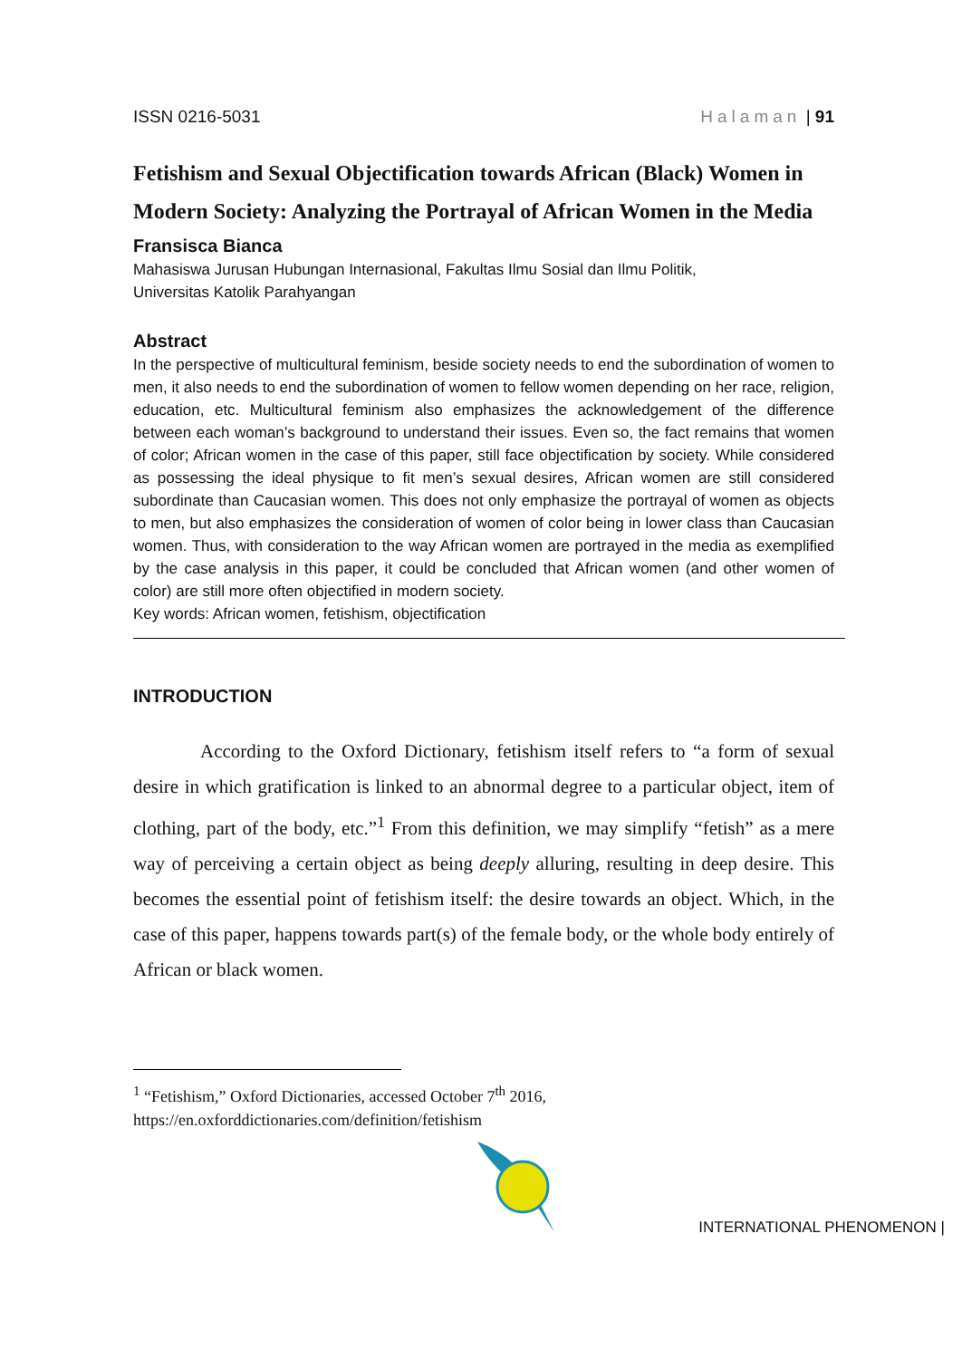ISSN 0216-5031 Halaman | 91
Fetishism and Sexual Objectification towards African (Black) Women in Modern Society: Analyzing the Portrayal of African Women in the Media
Fransisca Bianca
Mahasiswa Jurusan Hubungan Internasional, Fakultas Ilmu Sosial dan Ilmu Politik,
Universitas Katolik Parahyangan
Abstract
In the perspective of multicultural feminism, beside society needs to end the subordination of women to men, it also needs to end the subordination of women to fellow women depending on her race, religion, education, etc. Multicultural feminism also emphasizes the acknowledgement of the difference between each woman’s background to understand their issues. Even so, the fact remains that women of color; African women in the case of this paper, still face objectification by society. While considered as possessing the ideal physique to fit men’s sexual desires, African women are still considered subordinate than Caucasian women. This does not only emphasize the portrayal of women as objects to men, but also emphasizes the consideration of women of color being in lower class than Caucasian women. Thus, with consideration to the way African women are portrayed in the media as exemplified by the case analysis in this paper, it could be concluded that African women (and other women of color) are still more often objectified in modern society.
Key words: African women, fetishism, objectification
INTRODUCTION
According to the Oxford Dictionary, fetishism itself refers to “a form of sexual desire in which gratification is linked to an abnormal degree to a particular object, item of clothing, part of the body, etc.”<sup>1</sup> From this definition, we may simplify “fetish” as a mere way of perceiving a certain object as being deeply alluring, resulting in deep desire. This becomes the essential point of fetishism itself: the desire towards an object. Which, in the case of this paper, happens towards part(s) of the female body, or the whole body entirely of African or black women.
<sup>1</sup> “Fetishism,” Oxford Dictionaries, accessed October 7<sup>th</sup> 2016, https://en.oxforddictionaries.com/definition/fetishism
INTERNATIONAL PHENOMENON |